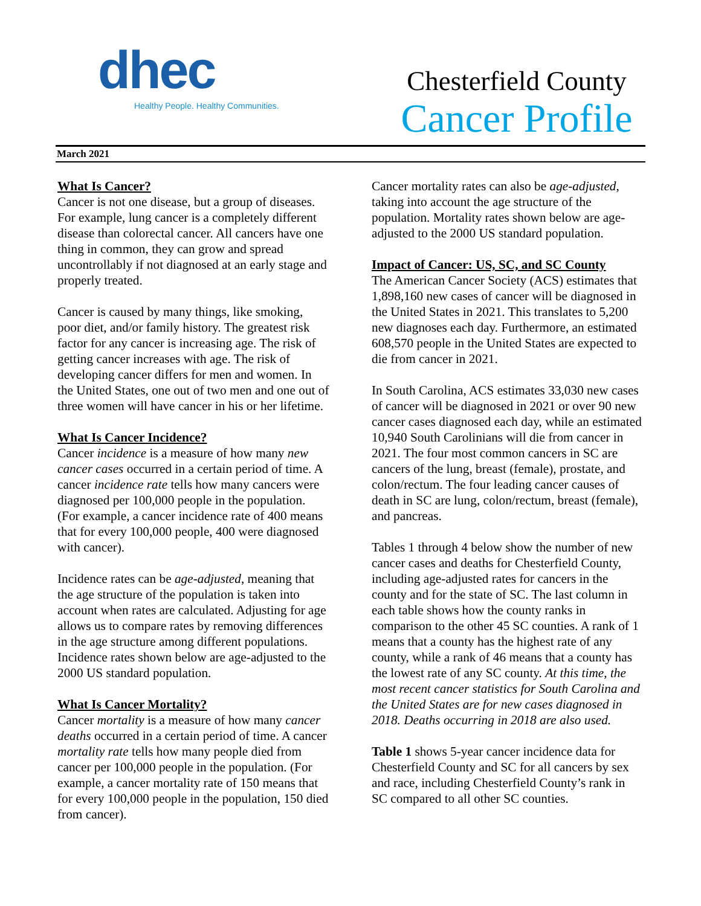dhec
Healthy People. Healthy Communities.
Chesterfield County
Cancer Profile
March 2021
What Is Cancer?
Cancer is not one disease, but a group of diseases. For example, lung cancer is a completely different disease than colorectal cancer. All cancers have one thing in common, they can grow and spread uncontrollably if not diagnosed at an early stage and properly treated.
Cancer is caused by many things, like smoking, poor diet, and/or family history. The greatest risk factor for any cancer is increasing age. The risk of getting cancer increases with age. The risk of developing cancer differs for men and women. In the United States, one out of two men and one out of three women will have cancer in his or her lifetime.
What Is Cancer Incidence?
Cancer incidence is a measure of how many new cancer cases occurred in a certain period of time. A cancer incidence rate tells how many cancers were diagnosed per 100,000 people in the population. (For example, a cancer incidence rate of 400 means that for every 100,000 people, 400 were diagnosed with cancer).
Incidence rates can be age-adjusted, meaning that the age structure of the population is taken into account when rates are calculated. Adjusting for age allows us to compare rates by removing differences in the age structure among different populations. Incidence rates shown below are age-adjusted to the 2000 US standard population.
What Is Cancer Mortality?
Cancer mortality is a measure of how many cancer deaths occurred in a certain period of time. A cancer mortality rate tells how many people died from cancer per 100,000 people in the population. (For example, a cancer mortality rate of 150 means that for every 100,000 people in the population, 150 died from cancer).
Cancer mortality rates can also be age-adjusted, taking into account the age structure of the population. Mortality rates shown below are age-adjusted to the 2000 US standard population.
Impact of Cancer: US, SC, and SC County
The American Cancer Society (ACS) estimates that 1,898,160 new cases of cancer will be diagnosed in the United States in 2021. This translates to 5,200 new diagnoses each day. Furthermore, an estimated 608,570 people in the United States are expected to die from cancer in 2021.
In South Carolina, ACS estimates 33,030 new cases of cancer will be diagnosed in 2021 or over 90 new cancer cases diagnosed each day, while an estimated 10,940 South Carolinians will die from cancer in 2021. The four most common cancers in SC are cancers of the lung, breast (female), prostate, and colon/rectum. The four leading cancer causes of death in SC are lung, colon/rectum, breast (female), and pancreas.
Tables 1 through 4 below show the number of new cancer cases and deaths for Chesterfield County, including age-adjusted rates for cancers in the county and for the state of SC. The last column in each table shows how the county ranks in comparison to the other 45 SC counties. A rank of 1 means that a county has the highest rate of any county, while a rank of 46 means that a county has the lowest rate of any SC county. At this time, the most recent cancer statistics for South Carolina and the United States are for new cases diagnosed in 2018. Deaths occurring in 2018 are also used.
Table 1 shows 5-year cancer incidence data for Chesterfield County and SC for all cancers by sex and race, including Chesterfield County’s rank in SC compared to all other SC counties.